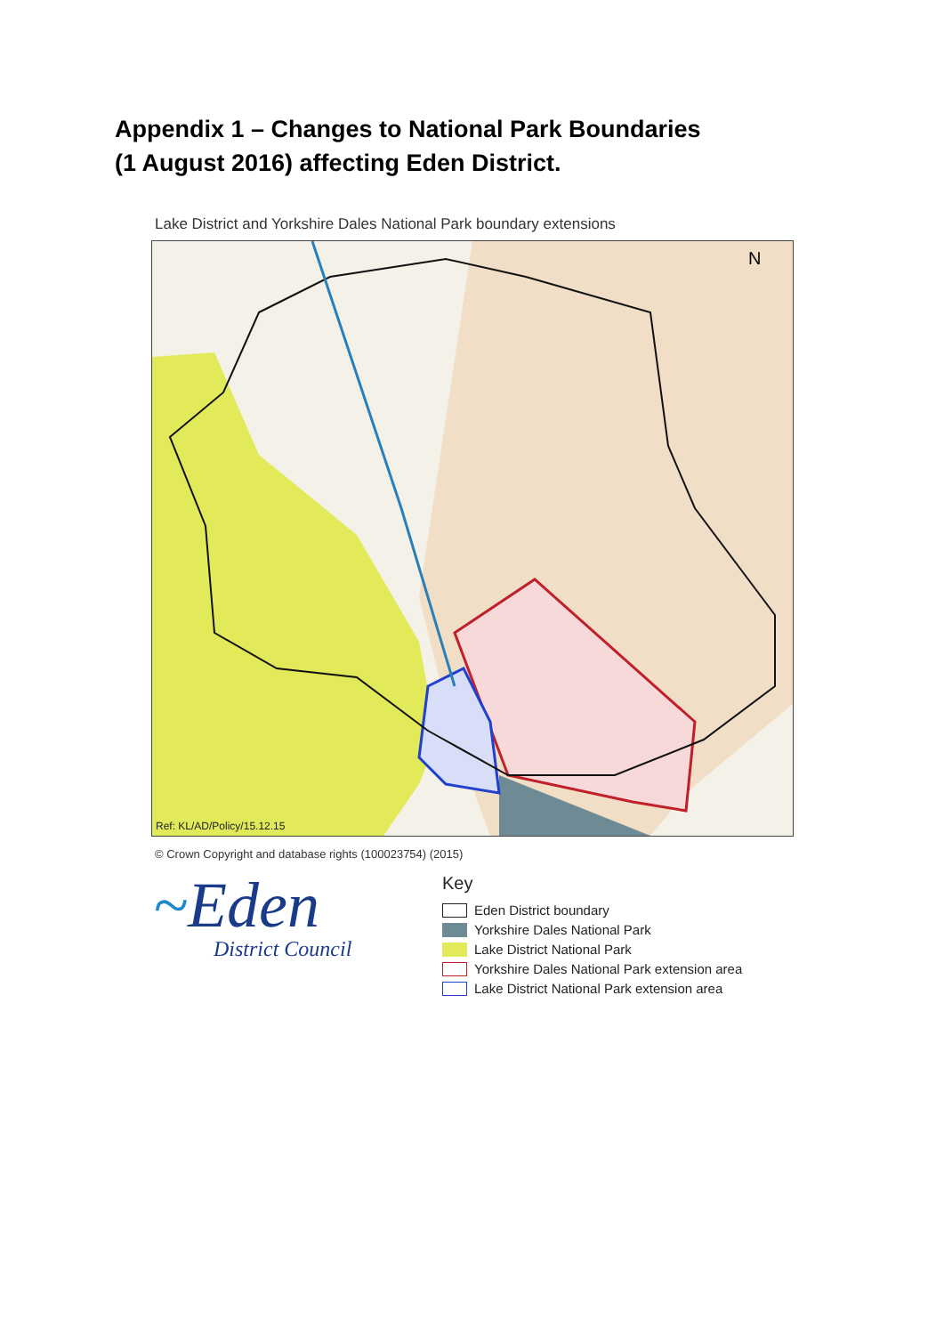Appendix 1 – Changes to National Park Boundaries
(1 August 2016) affecting Eden District.
Lake District and Yorkshire Dales National Park boundary extensions
N
Ref: KL/AD/Policy/15.12.15
© Crown Copyright and database rights (100023754) (2015)
~Eden
District Council
Key
Eden District boundary
Yorkshire Dales National Park
Lake District National Park
Yorkshire Dales National Park extension area
Lake District National Park extension area